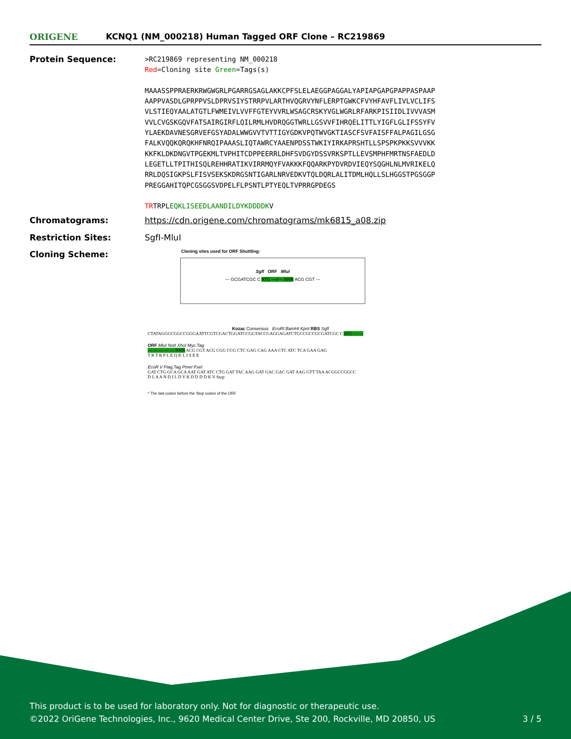ORIGENE
KCNQ1 (NM_000218) Human Tagged ORF Clone – RC219869
Protein Sequence:
>RC219869 representing NM_000218
Red=Cloning site Green=Tags(s)
MAAASSPPRAERKRWGWGRLPGARRGSAGLAKKCPFSLELAEGGPAGGALYAPIAPGAPGPAPPASPAAP
AAPPVASDLGPRPPVSLDPRVSIYSTRRPVLARTHVQGRVYNFLERPTGWKCFVYHFAVFLIVLVCLIFS
VLSTIEQYAALATGTLFWMEIVLVVFFGTEYVVRLWSAGCRSKYVGLWGRLRFARKPISIIDLIVVVASM
VVLCVGSKGQVFATSAIRGIRFLQILRMLHVDRQGGTWRLLGSVVFIHRQELITTLYIGFLGLIFSSYFV
YLAEKDAVNESGRVEFGSYADALWWGVVTVTTIGYGDKVPQTWVGKTIASCFSVFAISFFALPAGILGSG
FALKVQQKQRQKHFNRQIPAAASLIQTAWRCYAAENPDSSTWKIYIRKAPRSHTLLSPSPKPKKSVVVKK
KKFKLDKDNGVTPGEKMLTVPHITCDPPEERRLDHFSVDGYDSSVRKSPTLLEVSMPHFMRTNSFAEDLD
LEGETLLTPITHISQLREHHRATIKVIRRMQYFVAKKKFQQARKPYDVRDVIEQYSQGHLNLMVRIKELQ
RRLDQSIGKPSLFISVSEKSKDRGSNTIGARLNRVEDKVTQLDQRLALITDMLHQLLSLHGGSTPGSGGP
PREGGAHITQPCGSGGSVDPELFLPSNTLPTYEQLTVPRRGPDEGS
TRTRPLEQKLISEEDLAANDILDYKDDDDKV
Chromatograms: https://cdn.origene.com/chromatograms/mk6815_a08.zip
Restriction Sites: SgfI-MluI
Cloning Scheme:
Cloning sites used for ORF Shuttling:
SgfI ORF MluI
--- GCGATCGC C ATG ---//--- NNN ACG CGT ---
Kozac Consensus EcoRI BamHI KpnI RBS SgfI
CTATAGGGCGGCCGGGAATTCGTCGACTGGATCCGGTACCGAGGAGATCTGCCGCCGCGATCGC C ATG --- ---
ORF MluI NotI XhoI Myc.Tag
--- --- --- --- --- NNN ACG CGT ACG CGG CCG CTC GAG CAG AAA CTC ATC TCA GAA GAG
T R T R P L E Q K L I S E E
EcoR V Flag.Tag PmeI FseI
GAT CTG GCA GCA AAT GAT ATC CTG GAT TAC AAG GAT GAC GAC GAT AAG GTT TAA ACGGCCGGCC
D L A A N D I L D Y K D D D D K V Stop
* The last codon before the Stop codon of the ORF
This product is to be used for laboratory only. Not for diagnostic or therapeutic use.
©2022 OriGene Technologies, Inc., 9620 Medical Center Drive, Ste 200, Rockville, MD 20850, US 3 / 5